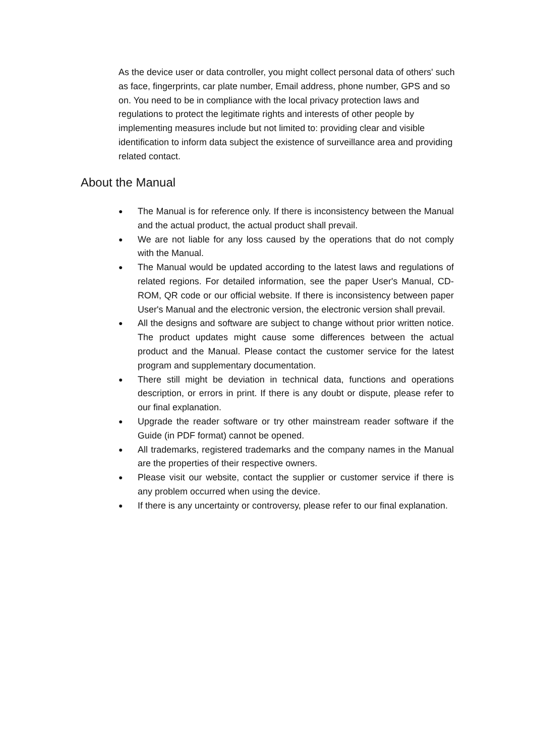As the device user or data controller, you might collect personal data of others' such as face, fingerprints, car plate number, Email address, phone number, GPS and so on. You need to be in compliance with the local privacy protection laws and regulations to protect the legitimate rights and interests of other people by implementing measures include but not limited to: providing clear and visible identification to inform data subject the existence of surveillance area and providing related contact.
About the Manual
● The Manual is for reference only. If there is inconsistency between the Manual and the actual product, the actual product shall prevail.
● We are not liable for any loss caused by the operations that do not comply with the Manual.
● The Manual would be updated according to the latest laws and regulations of related regions. For detailed information, see the paper User's Manual, CD-ROM, QR code or our official website. If there is inconsistency between paper User's Manual and the electronic version, the electronic version shall prevail.
● All the designs and software are subject to change without prior written notice. The product updates might cause some differences between the actual product and the Manual. Please contact the customer service for the latest program and supplementary documentation.
● There still might be deviation in technical data, functions and operations description, or errors in print. If there is any doubt or dispute, please refer to our final explanation.
● Upgrade the reader software or try other mainstream reader software if the Guide (in PDF format) cannot be opened.
● All trademarks, registered trademarks and the company names in the Manual are the properties of their respective owners.
● Please visit our website, contact the supplier or customer service if there is any problem occurred when using the device.
● If there is any uncertainty or controversy, please refer to our final explanation.